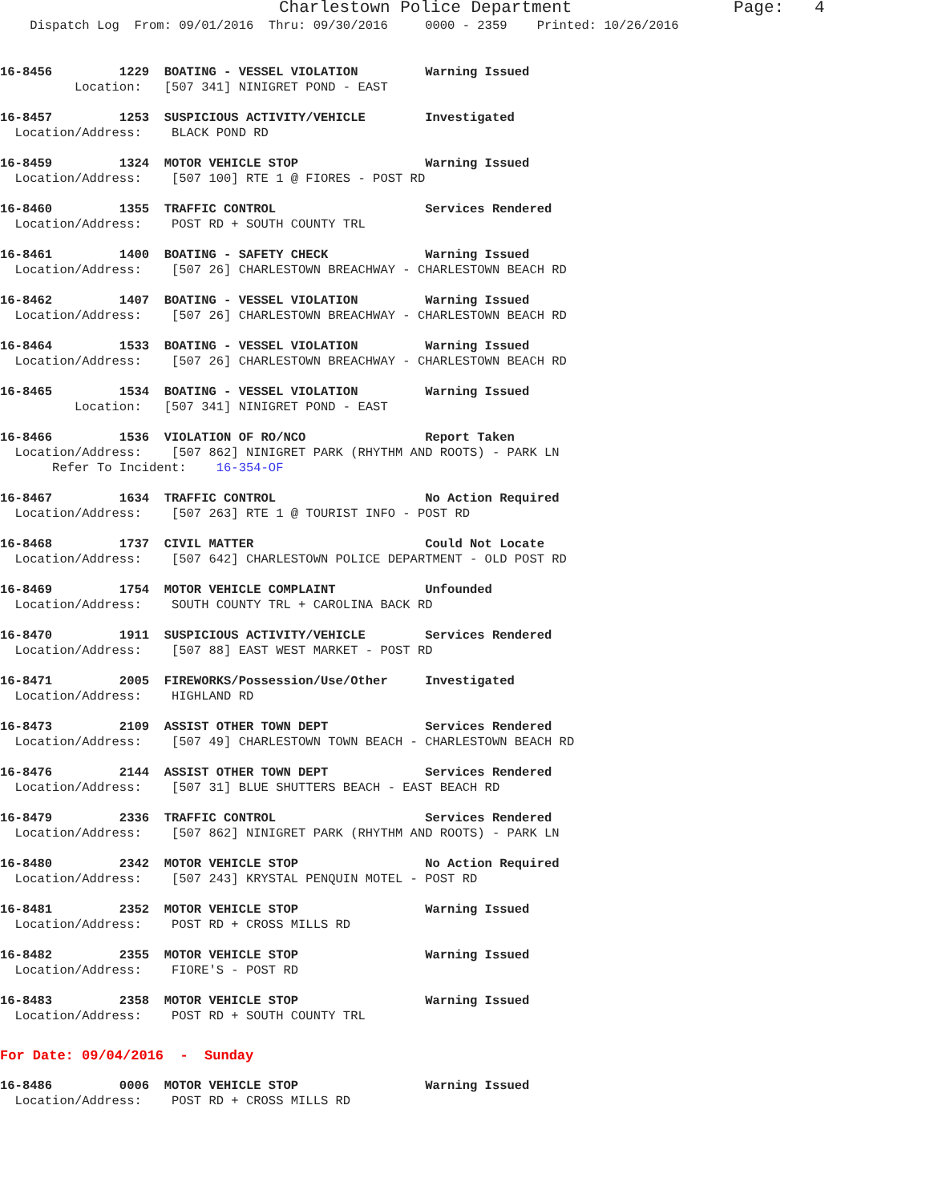Charlestown Police Department Page: 4
Dispatch Log From: 09/01/2016 Thru: 09/30/2016 0000 - 2359 Printed: 10/26/2016
16-8456 1229 BOATING - VESSEL VIOLATION Warning Issued Location: [507 341] NINIGRET POND - EAST
16-8457 1253 SUSPICIOUS ACTIVITY/VEHICLE Investigated Location/Address: BLACK POND RD
16-8459 1324 MOTOR VEHICLE STOP Warning Issued Location/Address: [507 100] RTE 1 @ FIORES - POST RD
16-8460 1355 TRAFFIC CONTROL Services Rendered Location/Address: POST RD + SOUTH COUNTY TRL
16-8461 1400 BOATING - SAFETY CHECK Warning Issued Location/Address: [507 26] CHARLESTOWN BREACHWAY - CHARLESTOWN BEACH RD
16-8462 1407 BOATING - VESSEL VIOLATION Warning Issued Location/Address: [507 26] CHARLESTOWN BREACHWAY - CHARLESTOWN BEACH RD
16-8464 1533 BOATING - VESSEL VIOLATION Warning Issued Location/Address: [507 26] CHARLESTOWN BREACHWAY - CHARLESTOWN BEACH RD
16-8465 1534 BOATING - VESSEL VIOLATION Warning Issued Location: [507 341] NINIGRET POND - EAST
16-8466 1536 VIOLATION OF RO/NCO Report Taken Location/Address: [507 862] NINIGRET PARK (RHYTHM AND ROOTS) - PARK LN Refer To Incident: 16-354-OF
16-8467 1634 TRAFFIC CONTROL No Action Required Location/Address: [507 263] RTE 1 @ TOURIST INFO - POST RD
16-8468 1737 CIVIL MATTER Could Not Locate Location/Address: [507 642] CHARLESTOWN POLICE DEPARTMENT - OLD POST RD
16-8469 1754 MOTOR VEHICLE COMPLAINT Unfounded Location/Address: SOUTH COUNTY TRL + CAROLINA BACK RD
16-8470 1911 SUSPICIOUS ACTIVITY/VEHICLE Services Rendered Location/Address: [507 88] EAST WEST MARKET - POST RD
16-8471 2005 FIREWORKS/Possession/Use/Other Investigated Location/Address: HIGHLAND RD
16-8473 2109 ASSIST OTHER TOWN DEPT Services Rendered Location/Address: [507 49] CHARLESTOWN TOWN BEACH - CHARLESTOWN BEACH RD
16-8476 2144 ASSIST OTHER TOWN DEPT Services Rendered Location/Address: [507 31] BLUE SHUTTERS BEACH - EAST BEACH RD
16-8479 2336 TRAFFIC CONTROL Services Rendered Location/Address: [507 862] NINIGRET PARK (RHYTHM AND ROOTS) - PARK LN
16-8480 2342 MOTOR VEHICLE STOP No Action Required Location/Address: [507 243] KRYSTAL PENQUIN MOTEL - POST RD
16-8481 2352 MOTOR VEHICLE STOP Warning Issued Location/Address: POST RD + CROSS MILLS RD
16-8482 2355 MOTOR VEHICLE STOP Warning Issued Location/Address: FIORE'S - POST RD
16-8483 2358 MOTOR VEHICLE STOP Warning Issued Location/Address: POST RD + SOUTH COUNTY TRL
For Date: 09/04/2016 - Sunday
16-8486 0006 MOTOR VEHICLE STOP Warning Issued Location/Address: POST RD + CROSS MILLS RD